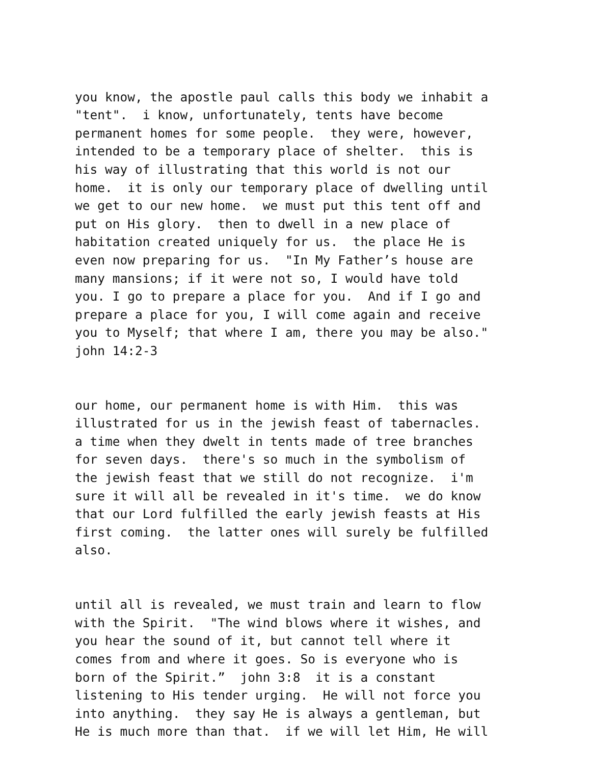you know, the apostle paul calls this body we inhabit a "tent". i know, unfortunately, tents have become permanent homes for some people. they were, however, intended to be a temporary place of shelter. this is his way of illustrating that this world is not our home. it is only our temporary place of dwelling until we get to our new home. we must put this tent off and put on His glory. then to dwell in a new place of habitation created uniquely for us. the place He is even now preparing for us. "In My Father’s house are many mansions; if it were not so, I would have told you. I go to prepare a place for you. And if I go and prepare a place for you, I will come again and receive you to Myself; that where I am, there you may be also." john 14:2-3
our home, our permanent home is with Him. this was illustrated for us in the jewish feast of tabernacles. a time when they dwelt in tents made of tree branches for seven days. there's so much in the symbolism of the jewish feast that we still do not recognize. i'm sure it will all be revealed in it's time. we do know that our Lord fulfilled the early jewish feasts at His first coming. the latter ones will surely be fulfilled also.
until all is revealed, we must train and learn to flow with the Spirit. "The wind blows where it wishes, and you hear the sound of it, but cannot tell where it comes from and where it goes. So is everyone who is born of the Spirit.” john 3:8 it is a constant listening to His tender urging. He will not force you into anything. they say He is always a gentleman, but He is much more than that. if we will let Him, He will